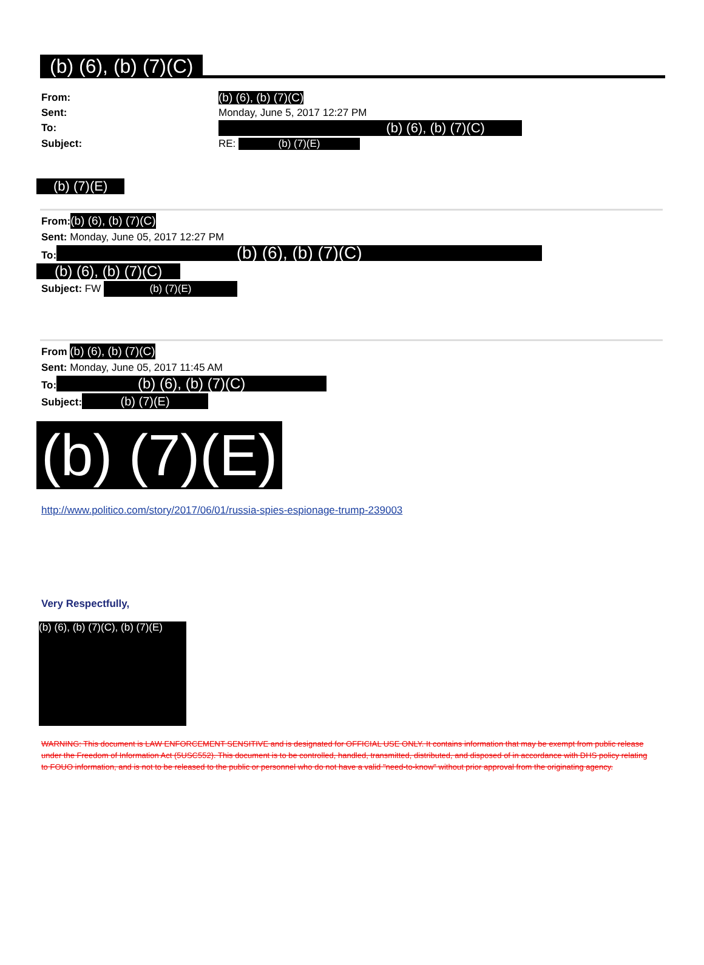(b) (6), (b) (7)(C)
| From: | (b) (6), (b) (7)(C) |
| Sent: | Monday, June 5, 2017 12:27 PM |
| To: | (b) (6), (b) (7)(C) |
| Subject: | RE: (b) (7)(E) |
(b) (7)(E)
From:(b) (6), (b) (7)(C)
Sent: Monday, June 05, 2017 12:27 PM
To: (b) (6), (b) (7)(C)
(b) (6), (b) (7)(C)
Subject: FW (b) (7)(E)
From (b) (6), (b) (7)(C)
Sent: Monday, June 05, 2017 11:45 AM
To: (b) (6), (b) (7)(C)
Subject: (b) (7)(E)
(b) (7)(E)
http://www.politico.com/story/2017/06/01/russia-spies-espionage-trump-239003
Very Respectfully,
(b) (6), (b) (7)(C), (b) (7)(E)
WARNING: This document is LAW ENFORCEMENT SENSITIVE and is designated for OFFICIAL USE ONLY. It contains information that may be exempt from public release under the Freedom of Information Act (5USC552). This document is to be controlled, handled, transmitted, distributed, and disposed of in accordance with DHS policy relating to FOUO information, and is not to be released to the public or personnel who do not have a valid "need-to-know" without prior approval from the originating agency.